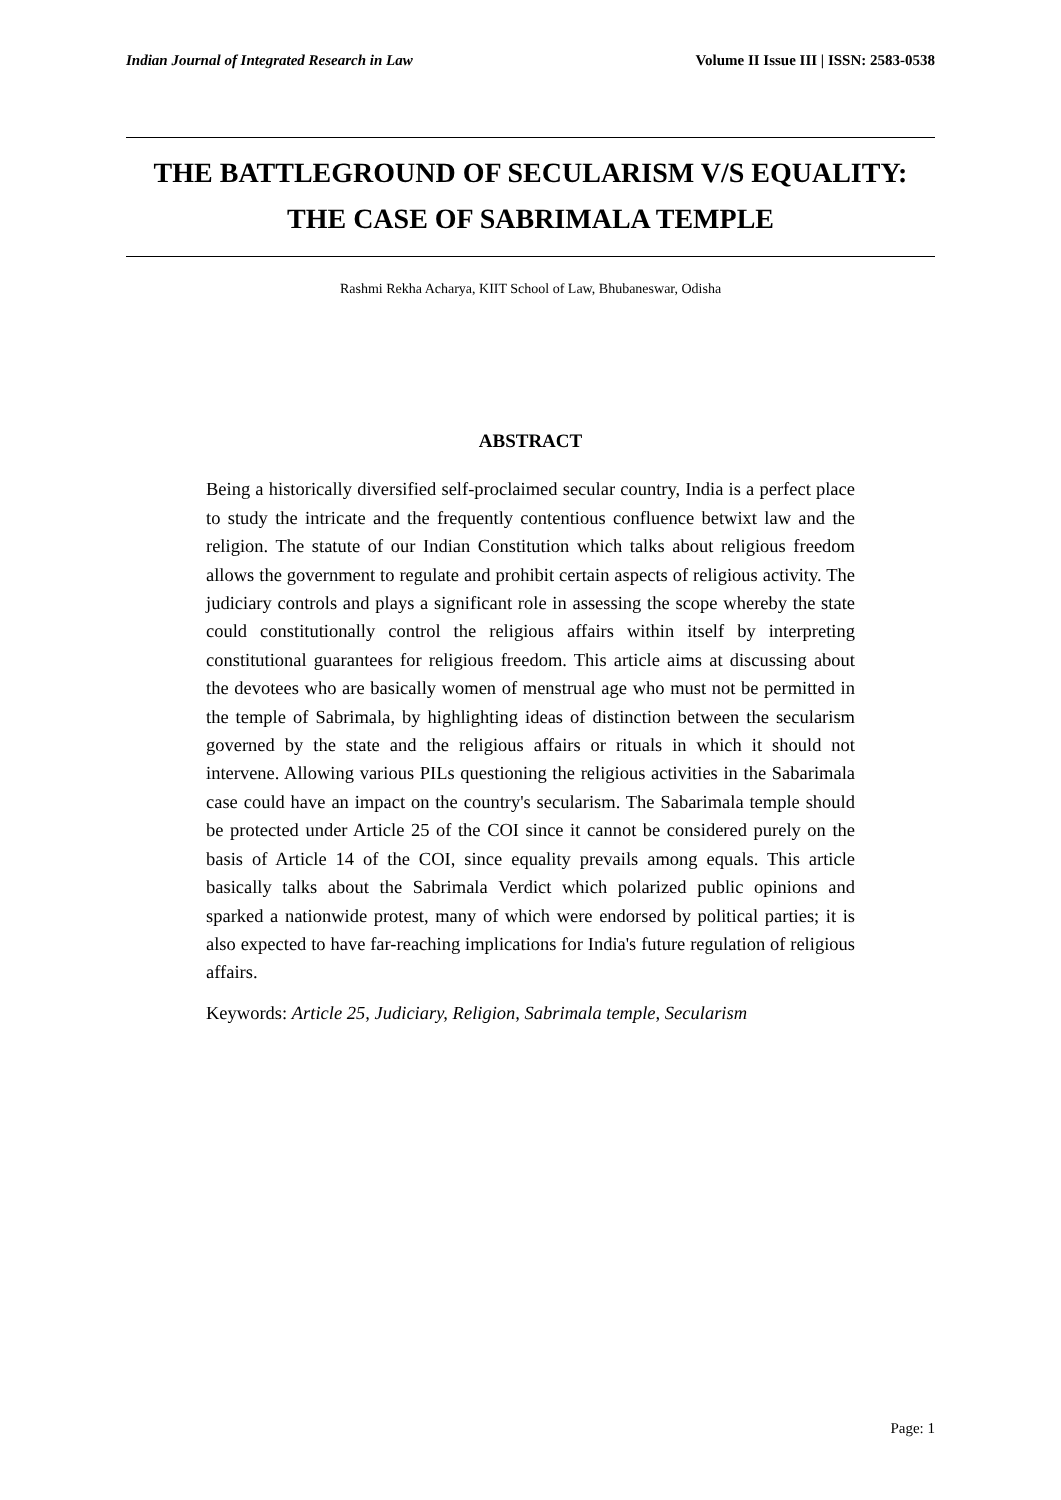Indian Journal of Integrated Research in Law Volume II Issue III | ISSN: 2583-0538
THE BATTLEGROUND OF SECULARISM V/S EQUALITY: THE CASE OF SABRIMALA TEMPLE
Rashmi Rekha Acharya, KIIT School of Law, Bhubaneswar, Odisha
ABSTRACT
Being a historically diversified self-proclaimed secular country, India is a perfect place to study the intricate and the frequently contentious confluence betwixt law and the religion. The statute of our Indian Constitution which talks about religious freedom allows the government to regulate and prohibit certain aspects of religious activity. The judiciary controls and plays a significant role in assessing the scope whereby the state could constitutionally control the religious affairs within itself by interpreting constitutional guarantees for religious freedom. This article aims at discussing about the devotees who are basically women of menstrual age who must not be permitted in the temple of Sabrimala, by highlighting ideas of distinction between the secularism governed by the state and the religious affairs or rituals in which it should not intervene. Allowing various PILs questioning the religious activities in the Sabarimala case could have an impact on the country's secularism. The Sabarimala temple should be protected under Article 25 of the COI since it cannot be considered purely on the basis of Article 14 of the COI, since equality prevails among equals. This article basically talks about the Sabrimala Verdict which polarized public opinions and sparked a nationwide protest, many of which were endorsed by political parties; it is also expected to have far-reaching implications for India's future regulation of religious affairs.
Keywords: Article 25, Judiciary, Religion, Sabrimala temple, Secularism
Page: 1